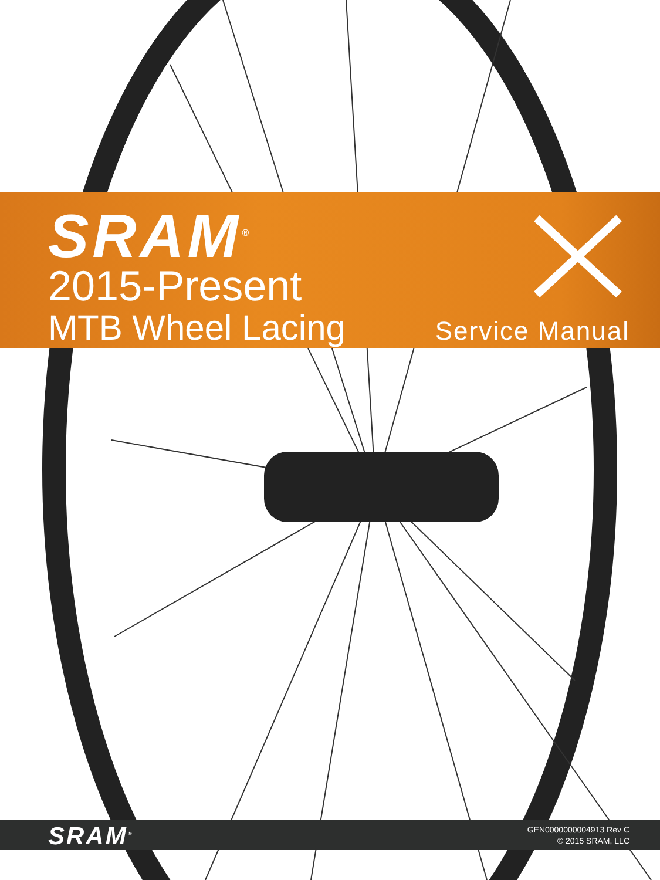SRAM<sup>®</sup>
2015-Present
MTB Wheel Lacing Service Manual
SRAM<sup>®</sup>
GEN0000000004913 Rev C
© 2015 SRAM, LLC